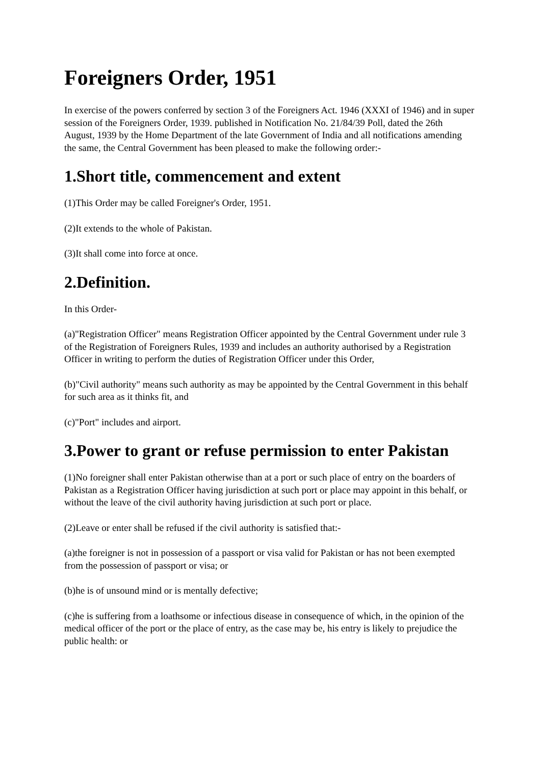Foreigners Order, 1951
In exercise of the powers conferred by section 3 of the Foreigners Act. 1946 (XXXI of 1946) and in super session of the Foreigners Order, 1939. published in Notification No. 21/84/39 Poll, dated the 26th August, 1939 by the Home Department of the late Government of India and all notifications amending the same, the Central Government has been pleased to make the following order:-
1.Short title, commencement and extent
(1)This Order may be called Foreigner's Order, 1951.
(2)It extends to the whole of Pakistan.
(3)It shall come into force at once.
2.Definition.
In this Order-
(a)"Registration Officer" means Registration Officer appointed by the Central Government under rule 3 of the Registration of Foreigners Rules, 1939 and includes an authority authorised by a Registration Officer in writing to perform the duties of Registration Officer under this Order,
(b)"Civil authority" means such authority as may be appointed by the Central Government in this behalf for such area as it thinks fit, and
(c)"Port" includes and airport.
3.Power to grant or refuse permission to enter Pakistan
(1)No foreigner shall enter Pakistan otherwise than at a port or such place of entry on the boarders of Pakistan as a Registration Officer having jurisdiction at such port or place may appoint in this behalf, or without the leave of the civil authority having jurisdiction at such port or place.
(2)Leave or enter shall be refused if the civil authority is satisfied that:-
(a)the foreigner is not in possession of a passport or visa valid for Pakistan or has not been exempted from the possession of passport or visa; or
(b)he is of unsound mind or is mentally defective;
(c)he is suffering from a loathsome or infectious disease in consequence of which, in the opinion of the medical officer of the port or the place of entry, as the case may be, his entry is likely to prejudice the public health: or